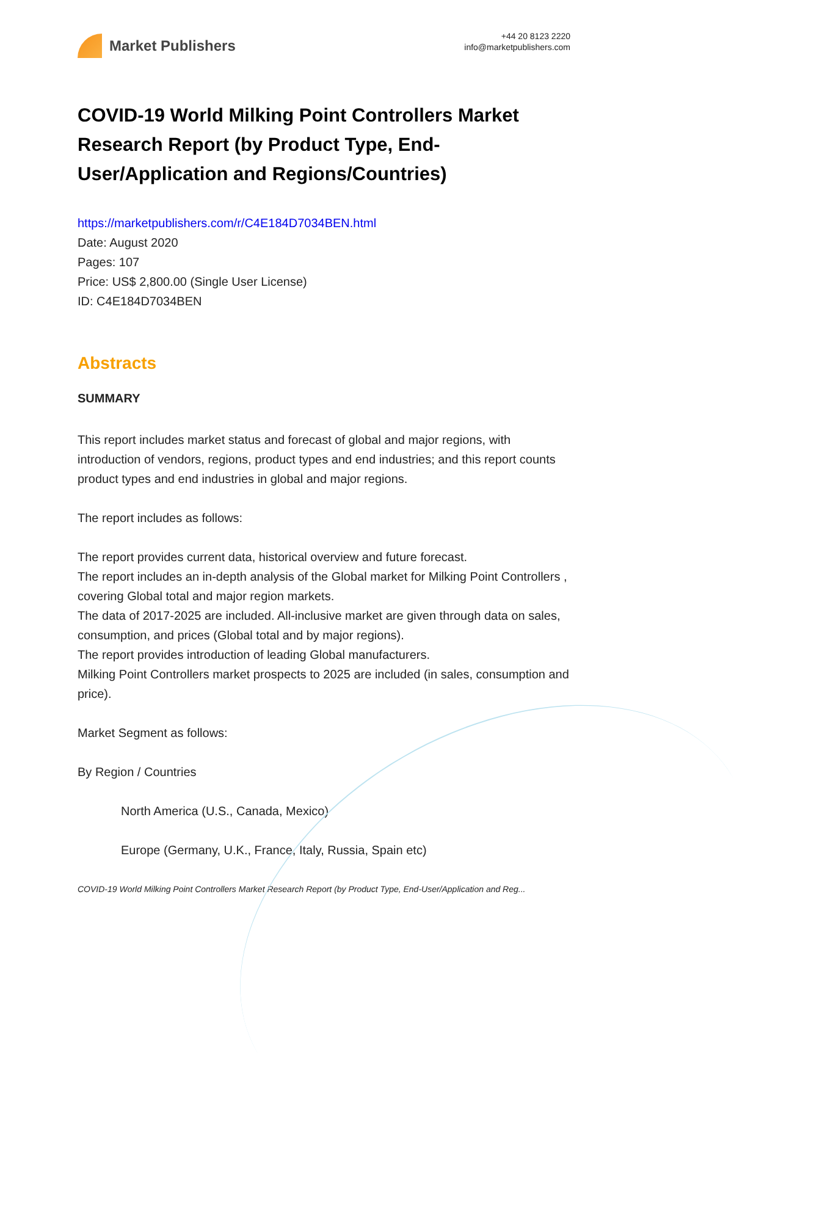Market Publishers
+44 20 8123 2220
info@marketpublishers.com
COVID-19 World Milking Point Controllers Market Research Report (by Product Type, End-User/Application and Regions/Countries)
https://marketpublishers.com/r/C4E184D7034BEN.html
Date: August 2020
Pages: 107
Price: US$ 2,800.00 (Single User License)
ID: C4E184D7034BEN
Abstracts
SUMMARY
This report includes market status and forecast of global and major regions, with introduction of vendors, regions, product types and end industries; and this report counts product types and end industries in global and major regions.
The report includes as follows:
The report provides current data, historical overview and future forecast.
The report includes an in-depth analysis of the Global market for Milking Point Controllers , covering Global total and major region markets.
The data of 2017-2025 are included. All-inclusive market are given through data on sales, consumption, and prices (Global total and by major regions).
The report provides introduction of leading Global manufacturers.
Milking Point Controllers market prospects to 2025 are included (in sales, consumption and price).
Market Segment as follows:
By Region / Countries
North America (U.S., Canada, Mexico)
Europe (Germany, U.K., France, Italy, Russia, Spain etc)
COVID-19 World Milking Point Controllers Market Research Report (by Product Type, End-User/Application and Reg...